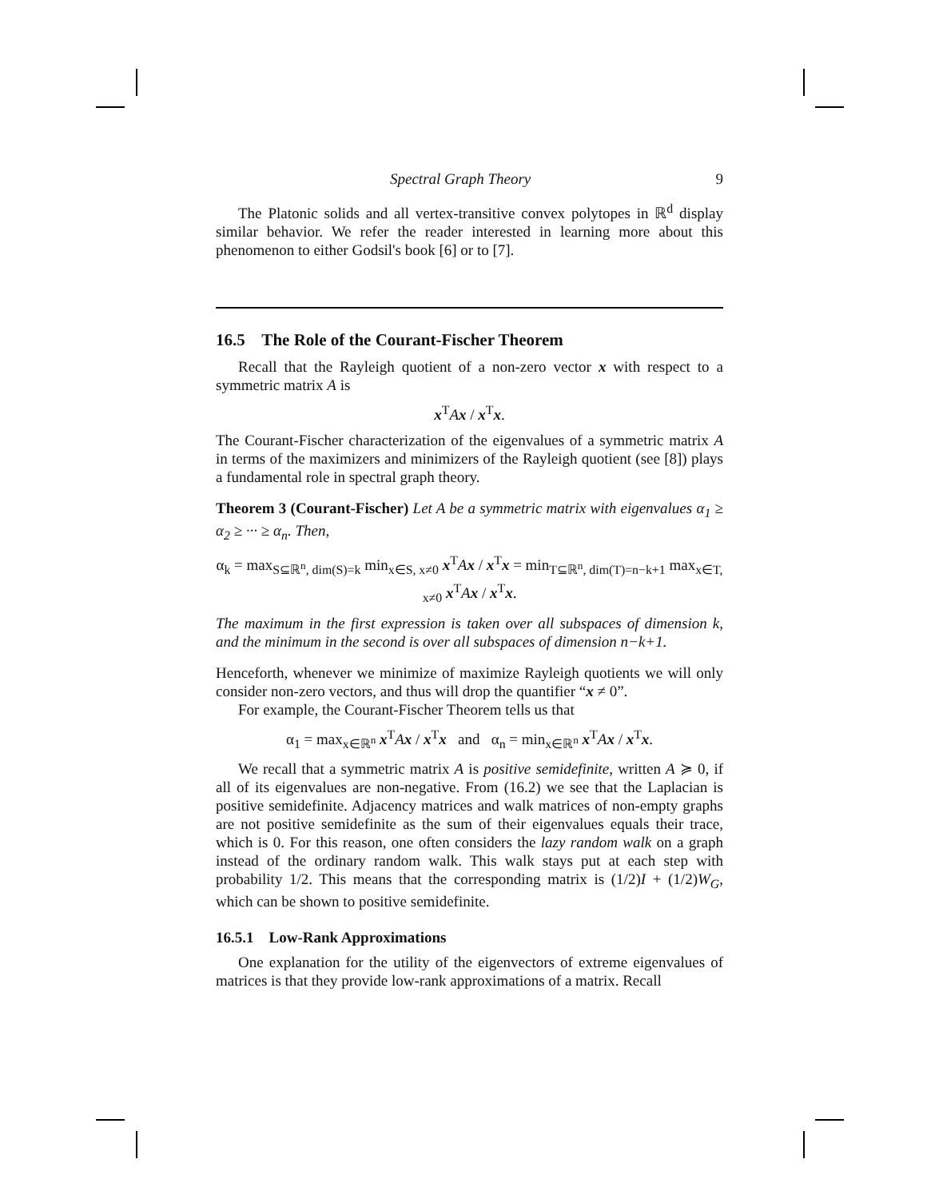Spectral Graph Theory 9
The Platonic solids and all vertex-transitive convex polytopes in ℝ<sup>d</sup> display similar behavior. We refer the reader interested in learning more about this phenomenon to either Godsil's book [6] or to [7].
16.5 The Role of the Courant-Fischer Theorem
Recall that the Rayleigh quotient of a non-zero vector x with respect to a symmetric matrix A is
x<sup>T</sup>Ax / x<sup>T</sup>x.
The Courant-Fischer characterization of the eigenvalues of a symmetric matrix A in terms of the maximizers and minimizers of the Rayleigh quotient (see [8]) plays a fundamental role in spectral graph theory.
Theorem 3 (Courant-Fischer) Let A be a symmetric matrix with eigenvalues α<sub>1</sub> ≥ α<sub>2</sub> ≥ ··· ≥ α<sub>n</sub>. Then,
α<sub>k</sub> = max<sub>S⊆ℝ<sup>n</sup>, dim(S)=k</sub> min<sub>x∈S, x≠0</sub> x<sup>T</sup>Ax / x<sup>T</sup>x = min<sub>T⊆ℝ<sup>n</sup>, dim(T)=n−k+1</sub> max<sub>x∈T, x≠0</sub> x<sup>T</sup>Ax / x<sup>T</sup>x.
The maximum in the first expression is taken over all subspaces of dimension k, and the minimum in the second is over all subspaces of dimension n−k+1.
Henceforth, whenever we minimize of maximize Rayleigh quotients we will only consider non-zero vectors, and thus will drop the quantifier “x ≠ 0”.
For example, the Courant-Fischer Theorem tells us that
α<sub>1</sub> = max<sub>x∈ℝ<sup>n</sup></sub> x<sup>T</sup>Ax / x<sup>T</sup>x and α<sub>n</sub> = min<sub>x∈ℝ<sup>n</sup></sub> x<sup>T</sup>Ax / x<sup>T</sup>x.
We recall that a symmetric matrix A is positive semidefinite, written A ≽ 0, if all of its eigenvalues are non-negative. From (16.2) we see that the Laplacian is positive semidefinite. Adjacency matrices and walk matrices of non-empty graphs are not positive semidefinite as the sum of their eigenvalues equals their trace, which is 0. For this reason, one often considers the lazy random walk on a graph instead of the ordinary random walk. This walk stays put at each step with probability 1/2. This means that the corresponding matrix is (1/2)I + (1/2)W<sub>G</sub>, which can be shown to positive semidefinite.
16.5.1 Low-Rank Approximations
One explanation for the utility of the eigenvectors of extreme eigenvalues of matrices is that they provide low-rank approximations of a matrix. Recall